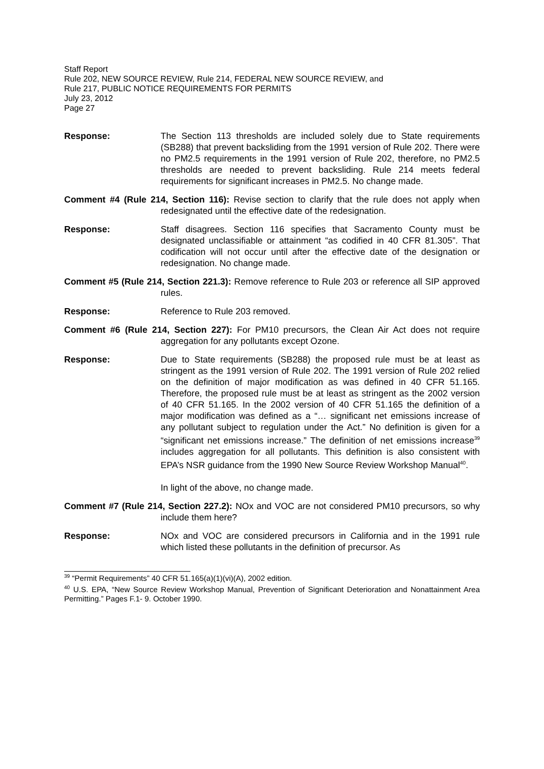Staff Report
Rule 202, NEW SOURCE REVIEW, Rule 214, FEDERAL NEW SOURCE REVIEW, and
Rule 217, PUBLIC NOTICE REQUIREMENTS FOR PERMITS
July 23, 2012
Page 27
Response: The Section 113 thresholds are included solely due to State requirements (SB288) that prevent backsliding from the 1991 version of Rule 202. There were no PM2.5 requirements in the 1991 version of Rule 202, therefore, no PM2.5 thresholds are needed to prevent backsliding. Rule 214 meets federal requirements for significant increases in PM2.5. No change made.
Comment #4 (Rule 214, Section 116): Revise section to clarify that the rule does not apply when redesignated until the effective date of the redesignation.
Response: Staff disagrees. Section 116 specifies that Sacramento County must be designated unclassifiable or attainment “as codified in 40 CFR 81.305”. That codification will not occur until after the effective date of the designation or redesignation. No change made.
Comment #5 (Rule 214, Section 221.3): Remove reference to Rule 203 or reference all SIP approved rules.
Response: Reference to Rule 203 removed.
Comment #6 (Rule 214, Section 227): For PM10 precursors, the Clean Air Act does not require aggregation for any pollutants except Ozone.
Response: Due to State requirements (SB288) the proposed rule must be at least as stringent as the 1991 version of Rule 202. The 1991 version of Rule 202 relied on the definition of major modification as was defined in 40 CFR 51.165. Therefore, the proposed rule must be at least as stringent as the 2002 version of 40 CFR 51.165. In the 2002 version of 40 CFR 51.165 the definition of a major modification was defined as a “… significant net emissions increase of any pollutant subject to regulation under the Act.” No definition is given for a “significant net emissions increase.” The definition of net emissions increase<sup>39</sup> includes aggregation for all pollutants. This definition is also consistent with EPA’s NSR guidance from the 1990 New Source Review Workshop Manual<sup>40</sup>.
In light of the above, no change made.
Comment #7 (Rule 214, Section 227.2): NOx and VOC are not considered PM10 precursors, so why include them here?
Response: NOx and VOC are considered precursors in California and in the 1991 rule which listed these pollutants in the definition of precursor. As
<sup>39</sup> “Permit Requirements” 40 CFR 51.165(a)(1)(vi)(A), 2002 edition.
<sup>40</sup> U.S. EPA, “New Source Review Workshop Manual, Prevention of Significant Deterioration and Nonattainment Area Permitting.” Pages F.1- 9. October 1990.